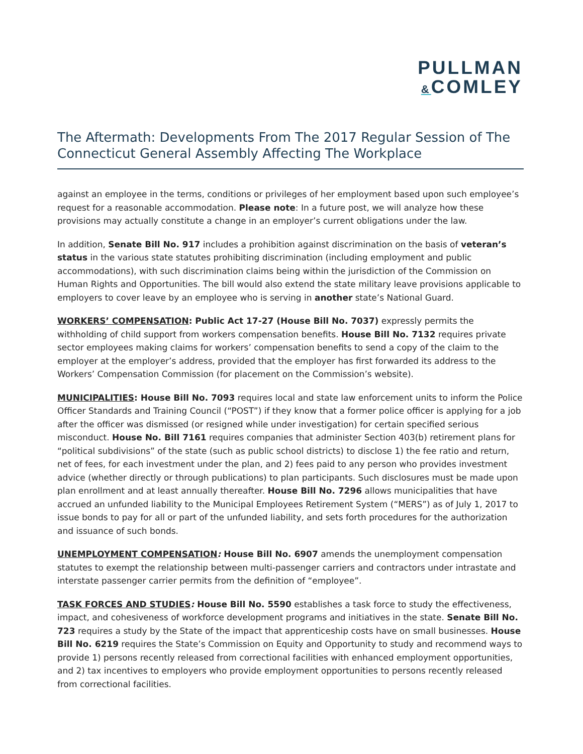PULLMAN
&COMLEY
The Aftermath: Developments From The 2017 Regular Session of The Connecticut General Assembly Affecting The Workplace
against an employee in the terms, conditions or privileges of her employment based upon such employee’s request for a reasonable accommodation. Please note: In a future post, we will analyze how these provisions may actually constitute a change in an employer’s current obligations under the law.
In addition, Senate Bill No. 917 includes a prohibition against discrimination on the basis of veteran’s status in the various state statutes prohibiting discrimination (including employment and public accommodations), with such discrimination claims being within the jurisdiction of the Commission on Human Rights and Opportunities. The bill would also extend the state military leave provisions applicable to employers to cover leave by an employee who is serving in another state’s National Guard.
WORKERS’ COMPENSATION: Public Act 17-27 (House Bill No. 7037) expressly permits the withholding of child support from workers compensation benefits. House Bill No. 7132 requires private sector employees making claims for workers’ compensation benefits to send a copy of the claim to the employer at the employer’s address, provided that the employer has first forwarded its address to the Workers’ Compensation Commission (for placement on the Commission’s website).
MUNICIPALITIES: House Bill No. 7093 requires local and state law enforcement units to inform the Police Officer Standards and Training Council (“POST”) if they know that a former police officer is applying for a job after the officer was dismissed (or resigned while under investigation) for certain specified serious misconduct. House No. Bill 7161 requires companies that administer Section 403(b) retirement plans for “political subdivisions” of the state (such as public school districts) to disclose 1) the fee ratio and return, net of fees, for each investment under the plan, and 2) fees paid to any person who provides investment advice (whether directly or through publications) to plan participants. Such disclosures must be made upon plan enrollment and at least annually thereafter. House Bill No. 7296 allows municipalities that have accrued an unfunded liability to the Municipal Employees Retirement System (“MERS”) as of July 1, 2017 to issue bonds to pay for all or part of the unfunded liability, and sets forth procedures for the authorization and issuance of such bonds.
UNEMPLOYMENT COMPENSATION: House Bill No. 6907 amends the unemployment compensation statutes to exempt the relationship between multi-passenger carriers and contractors under intrastate and interstate passenger carrier permits from the definition of “employee”.
TASK FORCES AND STUDIES: House Bill No. 5590 establishes a task force to study the effectiveness, impact, and cohesiveness of workforce development programs and initiatives in the state. Senate Bill No. 723 requires a study by the State of the impact that apprenticeship costs have on small businesses. House Bill No. 6219 requires the State’s Commission on Equity and Opportunity to study and recommend ways to provide 1) persons recently released from correctional facilities with enhanced employment opportunities, and 2) tax incentives to employers who provide employment opportunities to persons recently released from correctional facilities.